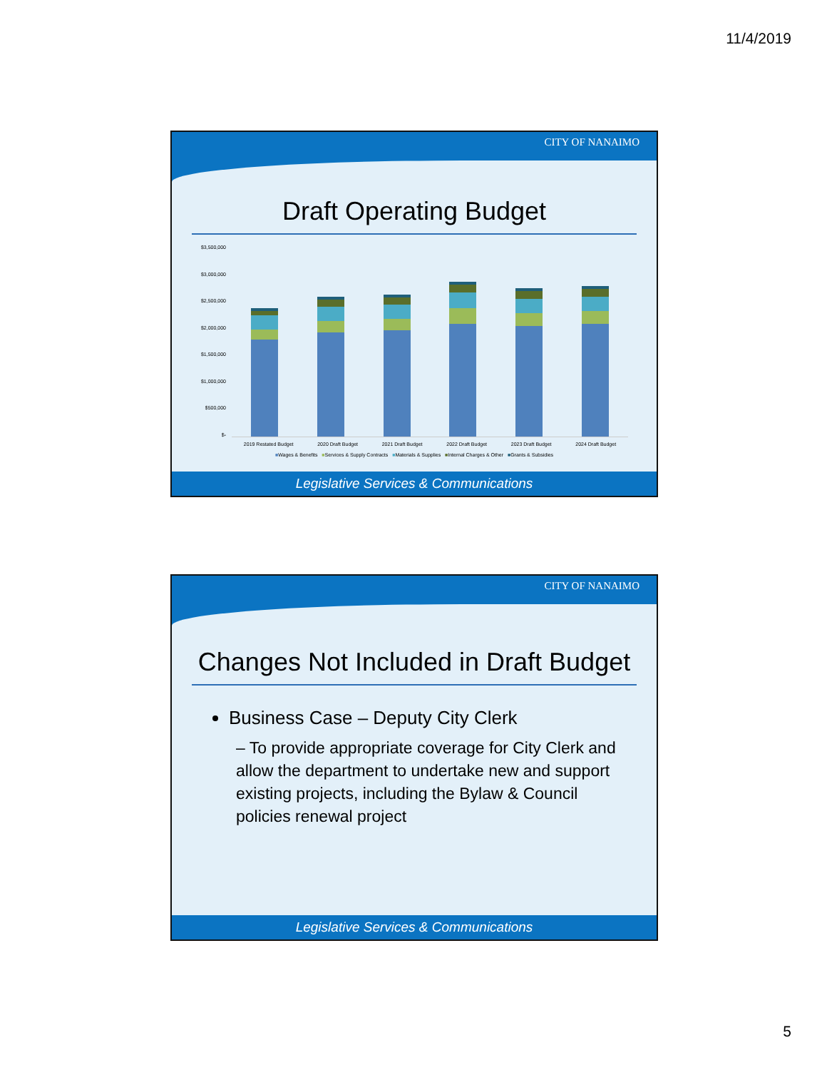11/4/2019
CITY OF NANAIMO
Draft Operating Budget
$3,500,000
$3,000,000
$2,500,000
$2,000,000
$1,500,000
$1,000,000
$500,000
$-
2019 Restated Budget 2020 Draft Budget 2021 Draft Budget 2022 Draft Budget 2023 Draft Budget 2024 Draft Budget
■Wages & Benefits ■Services & Supply Contracts ■Materials & Supplies ■Internal Charges & Other ■Grants & Subsidies
Legislative Services & Communications
CITY OF NANAIMO
Changes Not Included in Draft Budget
Business Case – Deputy City Clerk
– To provide appropriate coverage for City Clerk and allow the department to undertake new and support existing projects, including the Bylaw & Council policies renewal project
Legislative Services & Communications
5